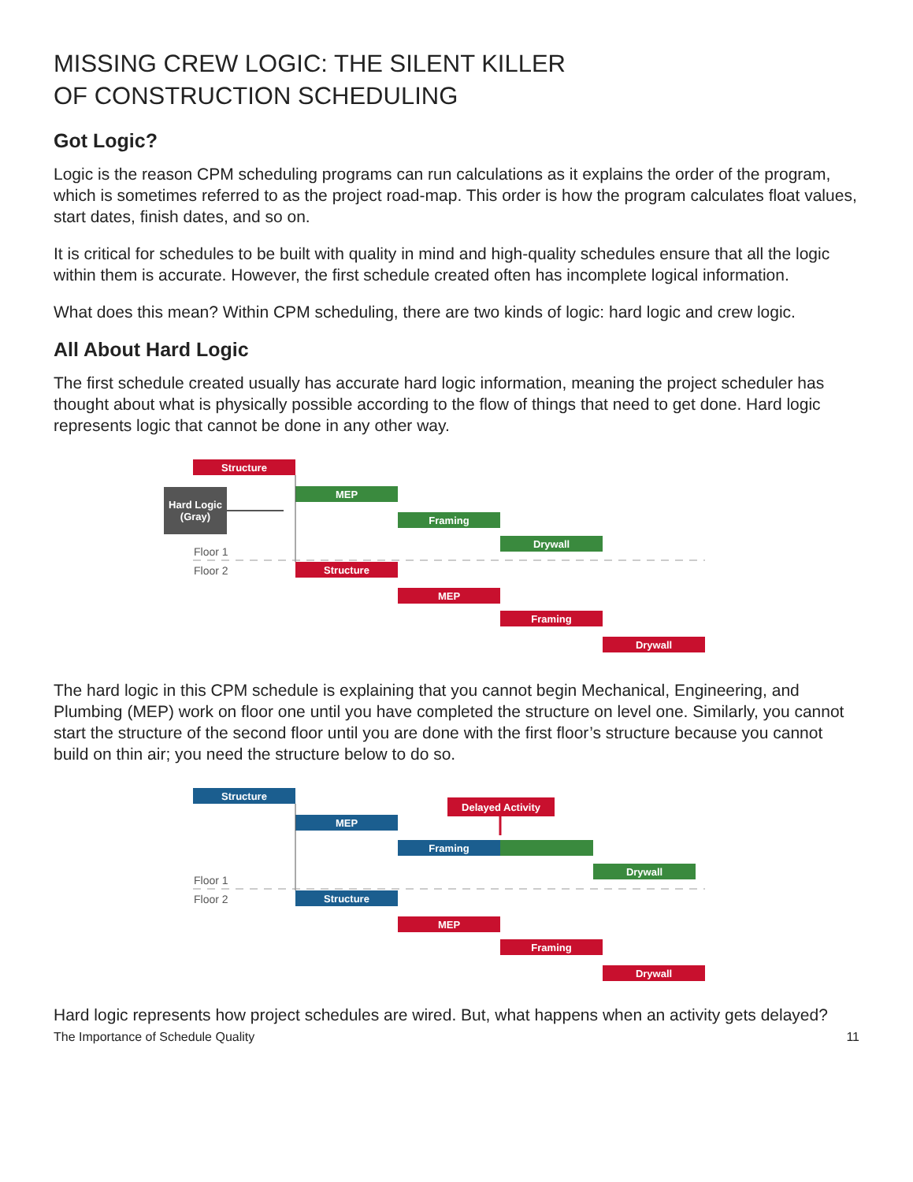MISSING CREW LOGIC: THE SILENT KILLER
OF CONSTRUCTION SCHEDULING
Got Logic?
Logic is the reason CPM scheduling programs can run calculations as it explains the order of the program, which is sometimes referred to as the project road-map. This order is how the program calculates float values, start dates, finish dates, and so on.
It is critical for schedules to be built with quality in mind and high-quality schedules ensure that all the logic within them is accurate. However, the first schedule created often has incomplete logical information.
What does this mean? Within CPM scheduling, there are two kinds of logic: hard logic and crew logic.
All About Hard Logic
The first schedule created usually has accurate hard logic information, meaning the project scheduler has thought about what is physically possible according to the flow of things that need to get done. Hard logic represents logic that cannot be done in any other way.
Structure
Hard Logic
(Gray)
MEP
Framing
Drywall
Floor 1
Floor 2
Structure
MEP
Framing
Drywall
The hard logic in this CPM schedule is explaining that you cannot begin Mechanical, Engineering, and Plumbing (MEP) work on floor one until you have completed the structure on level one. Similarly, you cannot start the structure of the second floor until you are done with the first floor’s structure because you cannot build on thin air; you need the structure below to do so.
Structure
MEP
Delayed Activity
Framing
Drywall
Floor 1
Floor 2
Structure
MEP
Framing
Drywall
Hard logic represents how project schedules are wired. But, what happens when an activity gets delayed?
The Importance of Schedule Quality 11